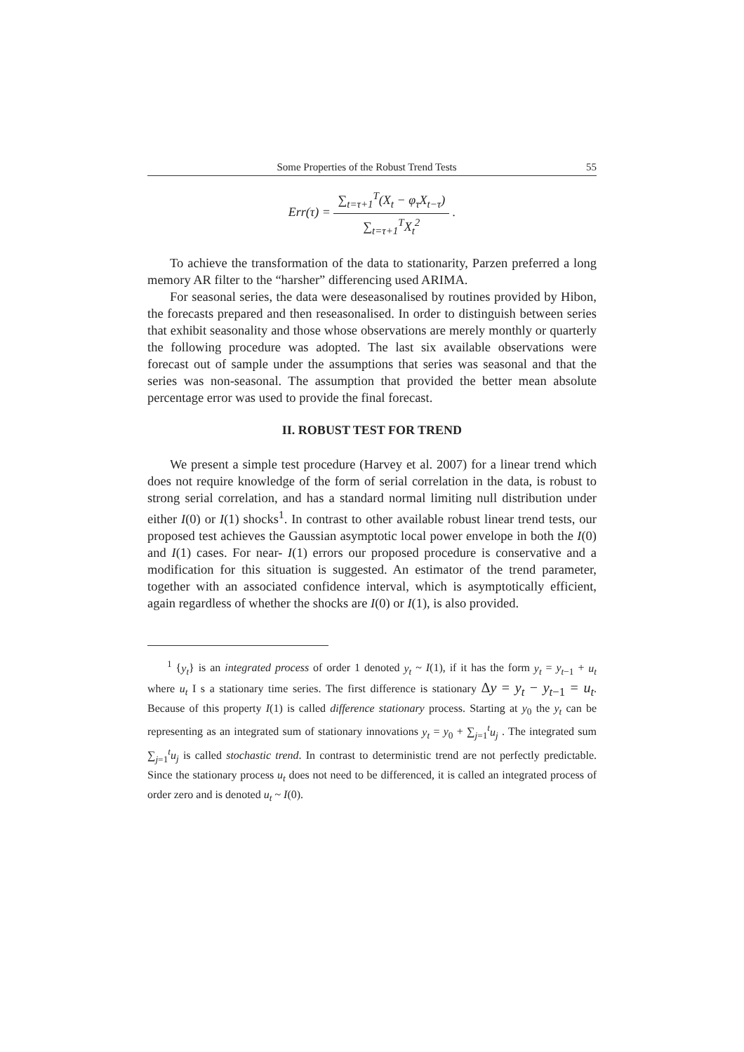Some Properties of the Robust Trend Tests 55
Err(τ) =
∑<sub>t=τ+1</sub><sup>T</sup>(X<sub>t</sub> − φ<sub>τ</sub>X<sub>t−τ</sub>)
∑<sub>t=τ+1</sub><sup>T</sup>X<sub>t</sub><sup>2</sup>
.
To achieve the transformation of the data to stationarity, Parzen preferred a long memory AR filter to the “harsher” differencing used ARIMA.
For seasonal series, the data were deseasonalised by routines provided by Hibon, the forecasts prepared and then reseasonalised. In order to distinguish between series that exhibit seasonality and those whose observations are merely monthly or quarterly the following procedure was adopted. The last six available observations were forecast out of sample under the assumptions that series was seasonal and that the series was non-seasonal. The assumption that provided the better mean absolute percentage error was used to provide the final forecast.
II. ROBUST TEST FOR TREND
We present a simple test procedure (Harvey et al. 2007) for a linear trend which does not require knowledge of the form of serial correlation in the data, is robust to strong serial correlation, and has a standard normal limiting null distribution under either I(0) or I(1) shocks<sup>1</sup>. In contrast to other available robust linear trend tests, our proposed test achieves the Gaussian asymptotic local power envelope in both the I(0) and I(1) cases. For near- I(1) errors our proposed procedure is conservative and a modification for this situation is suggested. An estimator of the trend parameter, together with an associated confidence interval, which is asymptotically efficient, again regardless of whether the shocks are I(0) or I(1), is also provided.
<sup>1</sup> {y<sub>t</sub>} is an integrated process of order 1 denoted y<sub>t</sub> ~ I(1), if it has the form y<sub>t</sub> = y<sub>t−1</sub> + u<sub>t</sub> where u<sub>t</sub> I s a stationary time series. The first difference is stationary Δy = y<sub>t</sub> − y<sub>t−1</sub> = u<sub>t</sub>. Because of this property I(1) is called difference stationary process. Starting at y<sub>0</sub> the y<sub>t</sub> can be representing as an integrated sum of stationary innovations y<sub>t</sub> = y<sub>0</sub> + ∑<sub>j=1</sub><sup>t</sup>u<sub>j</sub> . The integrated sum ∑<sub>j=1</sub><sup>t</sup>u<sub>j</sub> is called stochastic trend. In contrast to deterministic trend are not perfectly predictable. Since the stationary process u<sub>t</sub> does not need to be differenced, it is called an integrated process of order zero and is denoted u<sub>t</sub> ~ I(0).